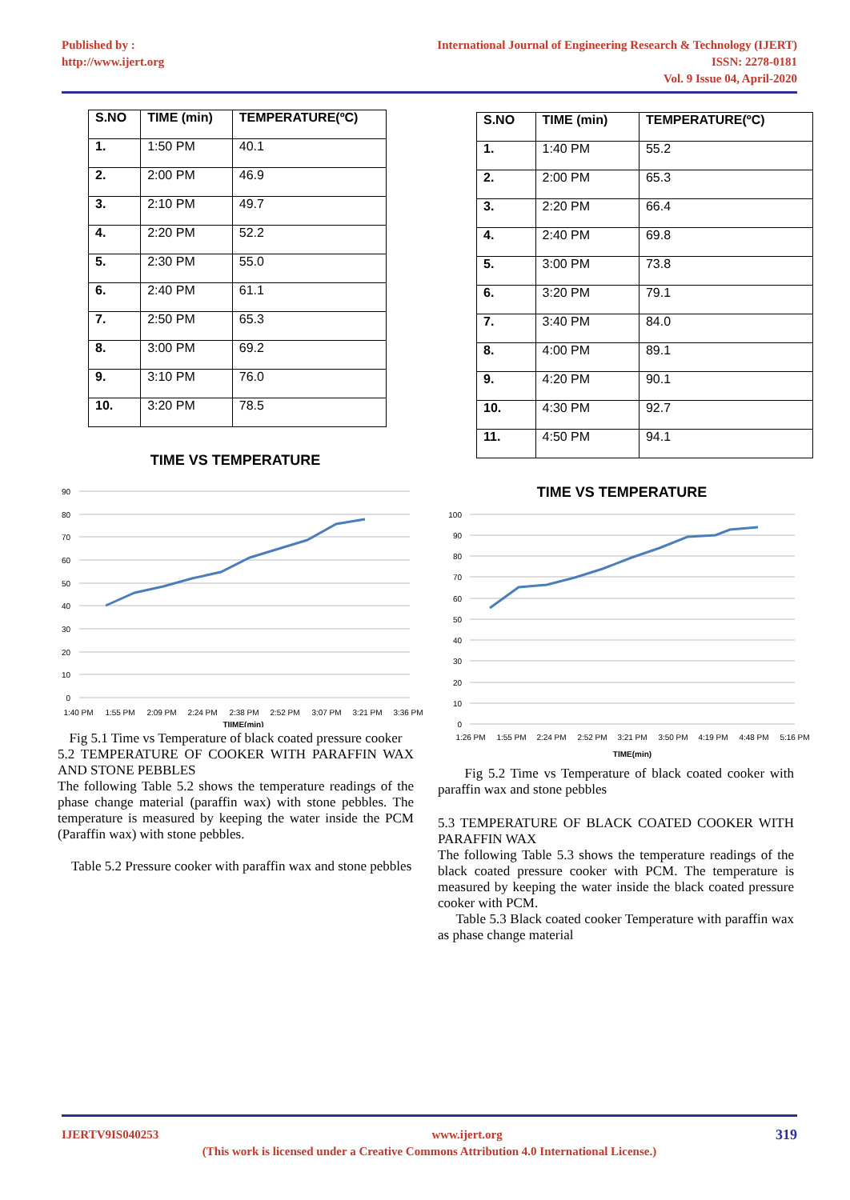Published by :
http://www.ijert.org
International Journal of Engineering Research & Technology (IJERT)
ISSN: 2278-0181
Vol. 9 Issue 04, April-2020
| S.NO | TIME (min) | TEMPERATURE(ºC) |
| --- | --- | --- |
| 1. | 1:50 PM | 40.1 |
| 2. | 2:00 PM | 46.9 |
| 3. | 2:10 PM | 49.7 |
| 4. | 2:20 PM | 52.2 |
| 5. | 2:30 PM | 55.0 |
| 6. | 2:40 PM | 61.1 |
| 7. | 2:50 PM | 65.3 |
| 8. | 3:00 PM | 69.2 |
| 9. | 3:10 PM | 76.0 |
| 10. | 3:20 PM | 78.5 |
TIME VS TEMPERATURE
90
80
70
60
50
40
30
20
10
0
1:40 PM
1:55 PM
2:09 PM
2:24 PM
2:38 PM
2:52 PM
3:07 PM
3:21 PM
3:36 PM
TIIME(min)
Fig 5.1 Time vs Temperature of black coated pressure cooker
5.2 TEMPERATURE OF COOKER WITH PARAFFIN WAX AND STONE PEBBLES
The following Table 5.2 shows the temperature readings of the phase change material (paraffin wax) with stone pebbles. The temperature is measured by keeping the water inside the PCM (Paraffin wax) with stone pebbles.
Table 5.2 Pressure cooker with paraffin wax and stone pebbles
| S.NO | TIME (min) | TEMPERATURE(ºC) |
| --- | --- | --- |
| 1. | 1:40 PM | 55.2 |
| 2. | 2:00 PM | 65.3 |
| 3. | 2:20 PM | 66.4 |
| 4. | 2:40 PM | 69.8 |
| 5. | 3:00 PM | 73.8 |
| 6. | 3:20 PM | 79.1 |
| 7. | 3:40 PM | 84.0 |
| 8. | 4:00 PM | 89.1 |
| 9. | 4:20 PM | 90.1 |
| 10. | 4:30 PM | 92.7 |
| 11. | 4:50 PM | 94.1 |
TIME VS TEMPERATURE
100
90
80
70
60
50
40
30
20
10
0
1:26 PM
1:55 PM
2:24 PM
2:52 PM
3:21 PM
3:50 PM
4:19 PM
4:48 PM
5:16 PM
TIME(min)
Fig 5.2 Time vs Temperature of black coated cooker with paraffin wax and stone pebbles
5.3 TEMPERATURE OF BLACK COATED COOKER WITH PARAFFIN WAX
The following Table 5.3 shows the temperature readings of the black coated pressure cooker with PCM. The temperature is measured by keeping the water inside the black coated pressure cooker with PCM.
Table 5.3 Black coated cooker Temperature with paraffin wax as phase change material
IJERTV9IS040253 319 www.ijert.org
(This work is licensed under a Creative Commons Attribution 4.0 International License.)